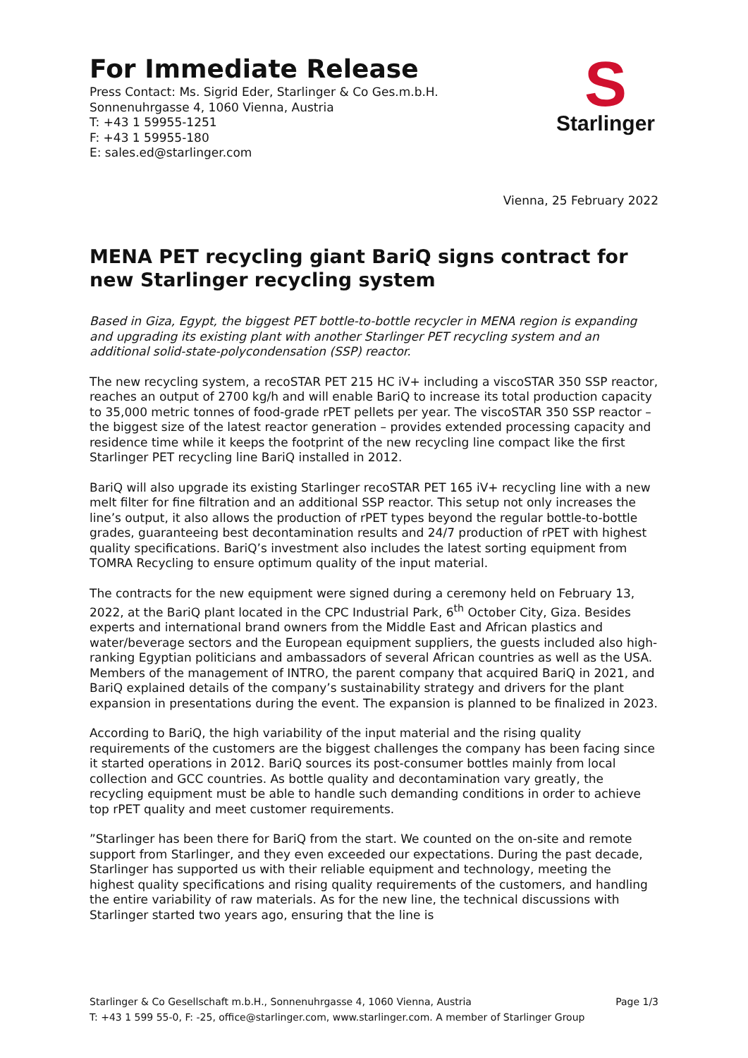For Immediate Release
Press Contact: Ms. Sigrid Eder, Starlinger & Co Ges.m.b.H.
Sonnenuhrgasse 4, 1060 Vienna, Austria
T: +43 1 59955-1251
F: +43 1 59955-180
E: sales.ed@starlinger.com
S
Starlinger
Vienna, 25 February 2022
MENA PET recycling giant BariQ signs contract for new Starlinger recycling system
Based in Giza, Egypt, the biggest PET bottle-to-bottle recycler in MENA region is expanding and upgrading its existing plant with another Starlinger PET recycling system and an additional solid-state-polycondensation (SSP) reactor.
The new recycling system, a recoSTAR PET 215 HC iV+ including a viscoSTAR 350 SSP reactor, reaches an output of 2700 kg/h and will enable BariQ to increase its total production capacity to 35,000 metric tonnes of food-grade rPET pellets per year. The viscoSTAR 350 SSP reactor – the biggest size of the latest reactor generation – provides extended processing capacity and residence time while it keeps the footprint of the new recycling line compact like the first Starlinger PET recycling line BariQ installed in 2012.
BariQ will also upgrade its existing Starlinger recoSTAR PET 165 iV+ recycling line with a new melt filter for fine filtration and an additional SSP reactor. This setup not only increases the line’s output, it also allows the production of rPET types beyond the regular bottle-to-bottle grades, guaranteeing best decontamination results and 24/7 production of rPET with highest quality specifications. BariQ’s investment also includes the latest sorting equipment from TOMRA Recycling to ensure optimum quality of the input material.
The contracts for the new equipment were signed during a ceremony held on February 13, 2022, at the BariQ plant located in the CPC Industrial Park, 6<sup>th</sup> October City, Giza. Besides experts and international brand owners from the Middle East and African plastics and water/beverage sectors and the European equipment suppliers, the guests included also high-ranking Egyptian politicians and ambassadors of several African countries as well as the USA. Members of the management of INTRO, the parent company that acquired BariQ in 2021, and BariQ explained details of the company’s sustainability strategy and drivers for the plant expansion in presentations during the event. The expansion is planned to be finalized in 2023.
According to BariQ, the high variability of the input material and the rising quality requirements of the customers are the biggest challenges the company has been facing since it started operations in 2012. BariQ sources its post-consumer bottles mainly from local collection and GCC countries. As bottle quality and decontamination vary greatly, the recycling equipment must be able to handle such demanding conditions in order to achieve top rPET quality and meet customer requirements.
”Starlinger has been there for BariQ from the start. We counted on the on-site and remote support from Starlinger, and they even exceeded our expectations. During the past decade, Starlinger has supported us with their reliable equipment and technology, meeting the highest quality specifications and rising quality requirements of the customers, and handling the entire variability of raw materials. As for the new line, the technical discussions with Starlinger started two years ago, ensuring that the line is
Starlinger & Co Gesellschaft m.b.H., Sonnenuhrgasse 4, 1060 Vienna, Austria Page 1/3
T: +43 1 599 55-0, F: -25, office@starlinger.com, www.starlinger.com. A member of Starlinger Group